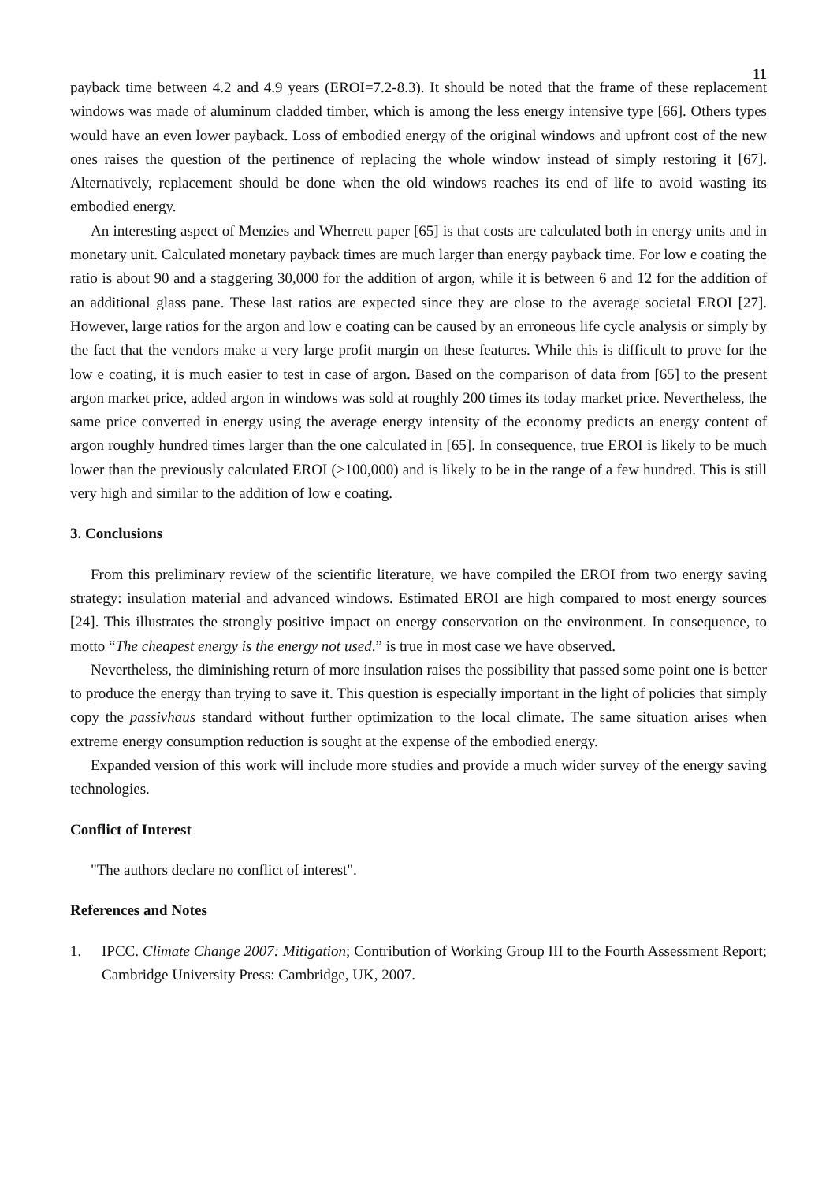11
payback time between 4.2 and 4.9 years (EROI=7.2-8.3). It should be noted that the frame of these replacement windows was made of aluminum cladded timber, which is among the less energy intensive type [66]. Others types would have an even lower payback. Loss of embodied energy of the original windows and upfront cost of the new ones raises the question of the pertinence of replacing the whole window instead of simply restoring it [67]. Alternatively, replacement should be done when the old windows reaches its end of life to avoid wasting its embodied energy.
An interesting aspect of Menzies and Wherrett paper [65] is that costs are calculated both in energy units and in monetary unit. Calculated monetary payback times are much larger than energy payback time. For low e coating the ratio is about 90 and a staggering 30,000 for the addition of argon, while it is between 6 and 12 for the addition of an additional glass pane. These last ratios are expected since they are close to the average societal EROI [27]. However, large ratios for the argon and low e coating can be caused by an erroneous life cycle analysis or simply by the fact that the vendors make a very large profit margin on these features. While this is difficult to prove for the low e coating, it is much easier to test in case of argon. Based on the comparison of data from [65] to the present argon market price, added argon in windows was sold at roughly 200 times its today market price. Nevertheless, the same price converted in energy using the average energy intensity of the economy predicts an energy content of argon roughly hundred times larger than the one calculated in [65]. In consequence, true EROI is likely to be much lower than the previously calculated EROI (>100,000) and is likely to be in the range of a few hundred. This is still very high and similar to the addition of low e coating.
3. Conclusions
From this preliminary review of the scientific literature, we have compiled the EROI from two energy saving strategy: insulation material and advanced windows. Estimated EROI are high compared to most energy sources [24]. This illustrates the strongly positive impact on energy conservation on the environment. In consequence, to motto “The cheapest energy is the energy not used.” is true in most case we have observed.
Nevertheless, the diminishing return of more insulation raises the possibility that passed some point one is better to produce the energy than trying to save it. This question is especially important in the light of policies that simply copy the passivhaus standard without further optimization to the local climate. The same situation arises when extreme energy consumption reduction is sought at the expense of the embodied energy.
Expanded version of this work will include more studies and provide a much wider survey of the energy saving technologies.
Conflict of Interest
"The authors declare no conflict of interest".
References and Notes
1. IPCC. Climate Change 2007: Mitigation; Contribution of Working Group III to the Fourth Assessment Report; Cambridge University Press: Cambridge, UK, 2007.